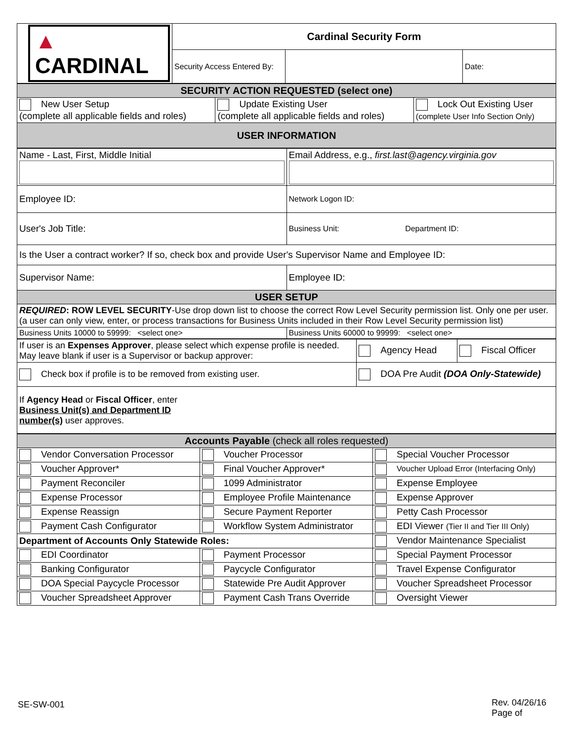| ▲ CARDINAL | Cardinal Security Form | | |
| | Security Access Entered By: | | Date: |
| SECURITY ACTION REQUESTED (select one) | | |
| New User Setup (complete all applicable fields and roles) | Update Existing User (complete all applicable fields and roles) | Lock Out Existing User (complete User Info Section Only) |
| USER INFORMATION | | |
| Name - Last, First, Middle Initial | Email Address, e.g., first.last@agency.virginia.gov |
| Employee ID: | Network Logon ID: |
| User's Job Title: | Business Unit: Department ID: |
| Is the User a contract worker? If so, check box and provide User's Supervisor Name and Employee ID: | |
| Supervisor Name: | Employee ID: |
| USER SETUP | |
| REQUIRED : ROW LEVEL SECURITY -Use drop down list to choose the correct Row Level Security permission list. Only one per user.(a user can only view, enter, or process transactions for Business Units included in their Row Level Security permission list) | |
| Business Units 10000 to 59999: <select one> | Business Units 60000 to 99999: <select one> |
| If user is an Expenses Approver , please select which expense profile is needed. May leave blank if user is a Supervisor or backup approver: | Agency Head | Fiscal Officer |
| Check box if profile is to be removed from existing user. | DOA Pre Audit (DOA Only-Statewide) | |
| If Agency Head or Fiscal Officer , enter Business Unit(s) and Department ID number(s) user approves. | | |
| Accounts Payable (check all roles requested) | | |
| Vendor Conversation Processor | Voucher Processor | Special Voucher Processor |
| Voucher Approver* | Final Voucher Approver* | Voucher Upload Error (Interfacing Only) |
| Payment Reconciler | 1099 Administrator | Expense Employee |
| Expense Processor | Employee Profile Maintenance | Expense Approver |
| Expense Reassign | Secure Payment Reporter | Petty Cash Processor |
| Payment Cash Configurator | Workflow System Administrator | EDI Viewer (Tier II and Tier III Only) |
| Department of Accounts Only Statewide Roles: | | Vendor Maintenance Specialist |
| EDI Coordinator | Payment Processor | Special Payment Processor |
| Banking Configurator | Paycycle Configurator | Travel Expense Configurator |
| DOA Special Paycycle Processor | Statewide Pre Audit Approver | Voucher Spreadsheet Processor |
| Voucher Spreadsheet Approver | Payment Cash Trans Override | Oversight Viewer |
SE-SW-001 Rev. 04/26/16
Page of